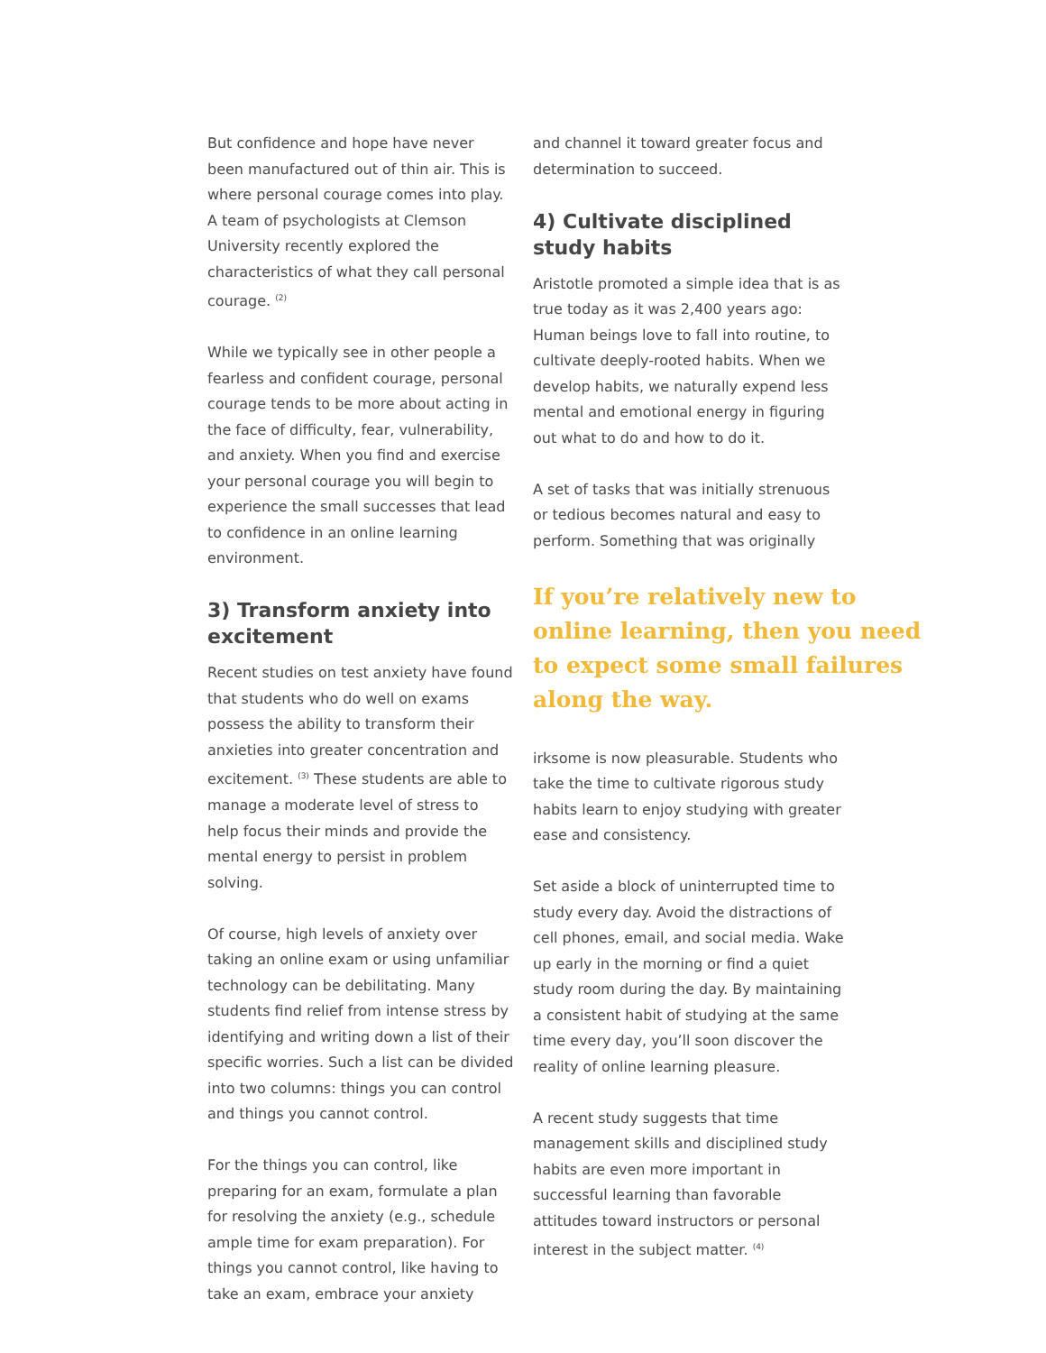But confidence and hope have never been manufactured out of thin air. This is where personal courage comes into play. A team of psychologists at Clemson University recently explored the characteristics of what they call personal courage. <sup>(2)</sup>
While we typically see in other people a fearless and confident courage, personal courage tends to be more about acting in the face of difficulty, fear, vulnerability, and anxiety. When you find and exercise your personal courage you will begin to experience the small successes that lead to confidence in an online learning environment.
3) Transform anxiety into excitement
Recent studies on test anxiety have found that students who do well on exams possess the ability to transform their anxieties into greater concentration and excitement. <sup>(3)</sup> These students are able to manage a moderate level of stress to help focus their minds and provide the mental energy to persist in problem solving.
Of course, high levels of anxiety over taking an online exam or using unfamiliar technology can be debilitating. Many students find relief from intense stress by identifying and writing down a list of their specific worries. Such a list can be divided into two columns: things you can control and things you cannot control.
For the things you can control, like preparing for an exam, formulate a plan for resolving the anxiety (e.g., schedule ample time for exam preparation). For things you cannot control, like having to take an exam, embrace your anxiety
and channel it toward greater focus and determination to succeed.
4) Cultivate disciplined study habits
Aristotle promoted a simple idea that is as true today as it was 2,400 years ago: Human beings love to fall into routine, to cultivate deeply-rooted habits. When we develop habits, we naturally expend less mental and emotional energy in figuring out what to do and how to do it.
A set of tasks that was initially strenuous or tedious becomes natural and easy to perform. Something that was originally
If you’re relatively new to online learning, then you need to expect some small failures along the way.
irksome is now pleasurable. Students who take the time to cultivate rigorous study habits learn to enjoy studying with greater ease and consistency.
Set aside a block of uninterrupted time to study every day. Avoid the distractions of cell phones, email, and social media. Wake up early in the morning or find a quiet study room during the day. By maintaining a consistent habit of studying at the same time every day, you’ll soon discover the reality of online learning pleasure.
A recent study suggests that time management skills and disciplined study habits are even more important in successful learning than favorable attitudes toward instructors or personal interest in the subject matter. <sup>(4)</sup>